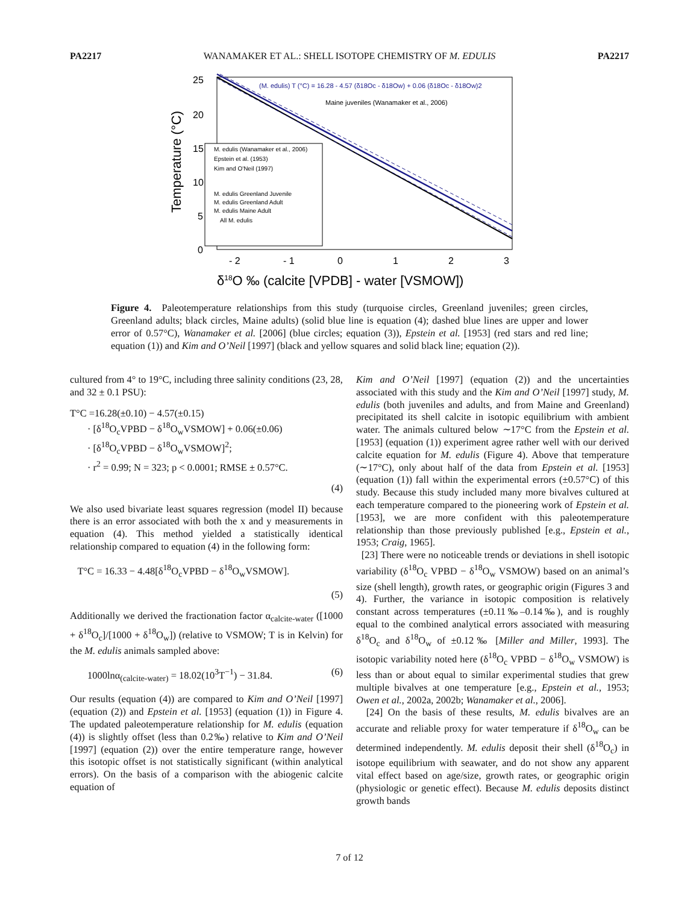PA2217 WANAMAKER ET AL.: SHELL ISOTOPE CHEMISTRY OF M. EDULIS PA2217
25
20
15
10
5
0
- 2
- 1
0
1
2
3
Temperature (°C)
δ18O ‰ (calcite [VPDB] - water [VSMOW])
(M. edulis) T (°C) = 16.28 - 4.57 (δ18Oc - δ18Ow) + 0.06 (δ18Oc - δ18Ow)2
Maine juveniles (Wanamaker et al., 2006)
M. edulis (Wanamaker et al., 2006)
Epstein et al. (1953)
Kim and O'Neil (1997)
M. edulis Greenland Juvenile
M. edulis Greenland Adult
M. edulis Maine Adult
All M. edulis
Figure 4. Paleotemperature relationships from this study (turquoise circles, Greenland juveniles; green circles, Greenland adults; black circles, Maine adults) (solid blue line is equation (4); dashed blue lines are upper and lower error of 0.57°C), Wanamaker et al. [2006] (blue circles; equation (3)), Epstein et al. [1953] (red stars and red line; equation (1)) and Kim and O’Neil [1997] (black and yellow squares and solid black line; equation (2)).
cultured from 4° to 19°C, including three salinity conditions (23, 28, and 32 ± 0.1 PSU):
T°C =16.28(±0.10) − 4.57(±0.15)
· [δ<sup>18</sup>O<sub>c</sub>VPBD − δ<sup>18</sup>O<sub>w</sub>VSMOW] + 0.06(±0.06)
· [δ<sup>18</sup>O<sub>c</sub>VPBD − δ<sup>18</sup>O<sub>w</sub>VSMOW]<sup>2</sup>;
· r<sup>2</sup> = 0.99; N = 323; p < 0.0001; RMSE ± 0.57°C.
(4)
We also used bivariate least squares regression (model II) because there is an error associated with both the x and y measurements in equation (4). This method yielded a statistically identical relationship compared to equation (4) in the following form:
T°C = 16.33 − 4.48[δ<sup>18</sup>O<sub>c</sub>VPBD − δ<sup>18</sup>O<sub>w</sub>VSMOW].
(5)
Additionally we derived the fractionation factor α<sub>calcite-water</sub> ([1000 + δ<sup>18</sup>O<sub>c</sub>]/[1000 + δ<sup>18</sup>O<sub>w</sub>]) (relative to VSMOW; T is in Kelvin) for the M. edulis animals sampled above:
1000lnα<sub>(calcite-water)</sub> = 18.02(10<sup>3</sup>T<sup>−1</sup>) − 31.84.
(6)
Our results (equation (4)) are compared to Kim and O’Neil [1997] (equation (2)) and Epstein et al. [1953] (equation (1)) in Figure 4. The updated paleotemperature relationship for M. edulis (equation (4)) is slightly offset (less than 0.2‰) relative to Kim and O’Neil [1997] (equation (2)) over the entire temperature range, however this isotopic offset is not statistically significant (within analytical errors). On the basis of a comparison with the abiogenic calcite equation of
Kim and O’Neil [1997] (equation (2)) and the uncertainties associated with this study and the Kim and O’Neil [1997] study, M. edulis (both juveniles and adults, and from Maine and Greenland) precipitated its shell calcite in isotopic equilibrium with ambient water. The animals cultured below ∼17°C from the Epstein et al. [1953] (equation (1)) experiment agree rather well with our derived calcite equation for M. edulis (Figure 4). Above that temperature (∼17°C), only about half of the data from Epstein et al. [1953] (equation (1)) fall within the experimental errors (±0.57°C) of this study. Because this study included many more bivalves cultured at each temperature compared to the pioneering work of Epstein et al. [1953], we are more confident with this paleotemperature relationship than those previously published [e.g., Epstein et al., 1953; Craig, 1965].
[23] There were no noticeable trends or deviations in shell isotopic variability (δ<sup>18</sup>O<sub>c</sub> VPBD − δ<sup>18</sup>O<sub>w</sub> VSMOW) based on an animal’s size (shell length), growth rates, or geographic origin (Figures 3 and 4). Further, the variance in isotopic composition is relatively constant across temperatures (±0.11‰–0.14‰), and is roughly equal to the combined analytical errors associated with measuring δ<sup>18</sup>O<sub>c</sub> and δ<sup>18</sup>O<sub>w</sub> of ±0.12‰ [Miller and Miller, 1993]. The isotopic variability noted here (δ<sup>18</sup>O<sub>c</sub> VPBD − δ<sup>18</sup>O<sub>w</sub> VSMOW) is less than or about equal to similar experimental studies that grew multiple bivalves at one temperature [e.g., Epstein et al., 1953; Owen et al., 2002a, 2002b; Wanamaker et al., 2006].
[24] On the basis of these results, M. edulis bivalves are an accurate and reliable proxy for water temperature if δ<sup>18</sup>O<sub>w</sub> can be determined independently. M. edulis deposit their shell (δ<sup>18</sup>O<sub>c</sub>) in isotope equilibrium with seawater, and do not show any apparent vital effect based on age/size, growth rates, or geographic origin (physiologic or genetic effect). Because M. edulis deposits distinct growth bands
7 of 12